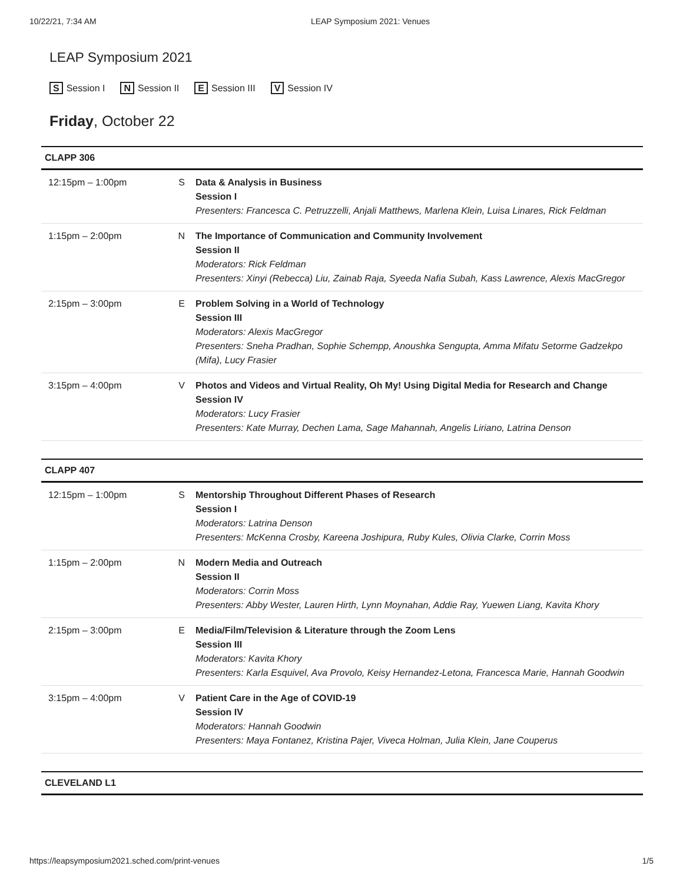10/22/21, 7:34 AM LEAP Symposium 2021: Venues
LEAP Symposium 2021
S Session I N Session II E Session III V Session IV
Friday, October 22
| CLAPP 306 | | |
| --- | --- | --- |
| 12:15pm – 1:00pm | S | Data & Analysis in Business Session I Presenters: Francesca C. Petruzzelli, Anjali Matthews, Marlena Klein, Luisa Linares, Rick Feldman |
| 1:15pm – 2:00pm | N | The Importance of Communication and Community Involvement Session II Moderators: Rick Feldman Presenters: Xinyi (Rebecca) Liu, Zainab Raja, Syeeda Nafia Subah, Kass Lawrence, Alexis MacGregor |
| 2:15pm – 3:00pm | E | Problem Solving in a World of Technology Session III Moderators: Alexis MacGregor Presenters: Sneha Pradhan, Sophie Schempp, Anoushka Sengupta, Amma Mifatu Setorme Gadzekpo (Mifa), Lucy Frasier |
| 3:15pm – 4:00pm | V | Photos and Videos and Virtual Reality, Oh My! Using Digital Media for Research and Change Session IV Moderators: Lucy Frasier Presenters: Kate Murray, Dechen Lama, Sage Mahannah, Angelis Liriano, Latrina Denson |
| CLAPP 407 | | |
| --- | --- | --- |
| 12:15pm – 1:00pm | S | Mentorship Throughout Different Phases of Research Session I Moderators: Latrina Denson Presenters: McKenna Crosby, Kareena Joshipura, Ruby Kules, Olivia Clarke, Corrin Moss |
| 1:15pm – 2:00pm | N | Modern Media and Outreach Session II Moderators: Corrin Moss Presenters: Abby Wester, Lauren Hirth, Lynn Moynahan, Addie Ray, Yuewen Liang, Kavita Khory |
| 2:15pm – 3:00pm | E | Media/Film/Television & Literature through the Zoom Lens Session III Moderators: Kavita Khory Presenters: Karla Esquivel, Ava Provolo, Keisy Hernandez-Letona, Francesca Marie, Hannah Goodwin |
| 3:15pm – 4:00pm | V | Patient Care in the Age of COVID-19 Session IV Moderators: Hannah Goodwin Presenters: Maya Fontanez, Kristina Pajer, Viveca Holman, Julia Klein, Jane Couperus |
| CLEVELAND L1 |
| --- |
https://leapsymposium2021.sched.com/print-venues 1/5